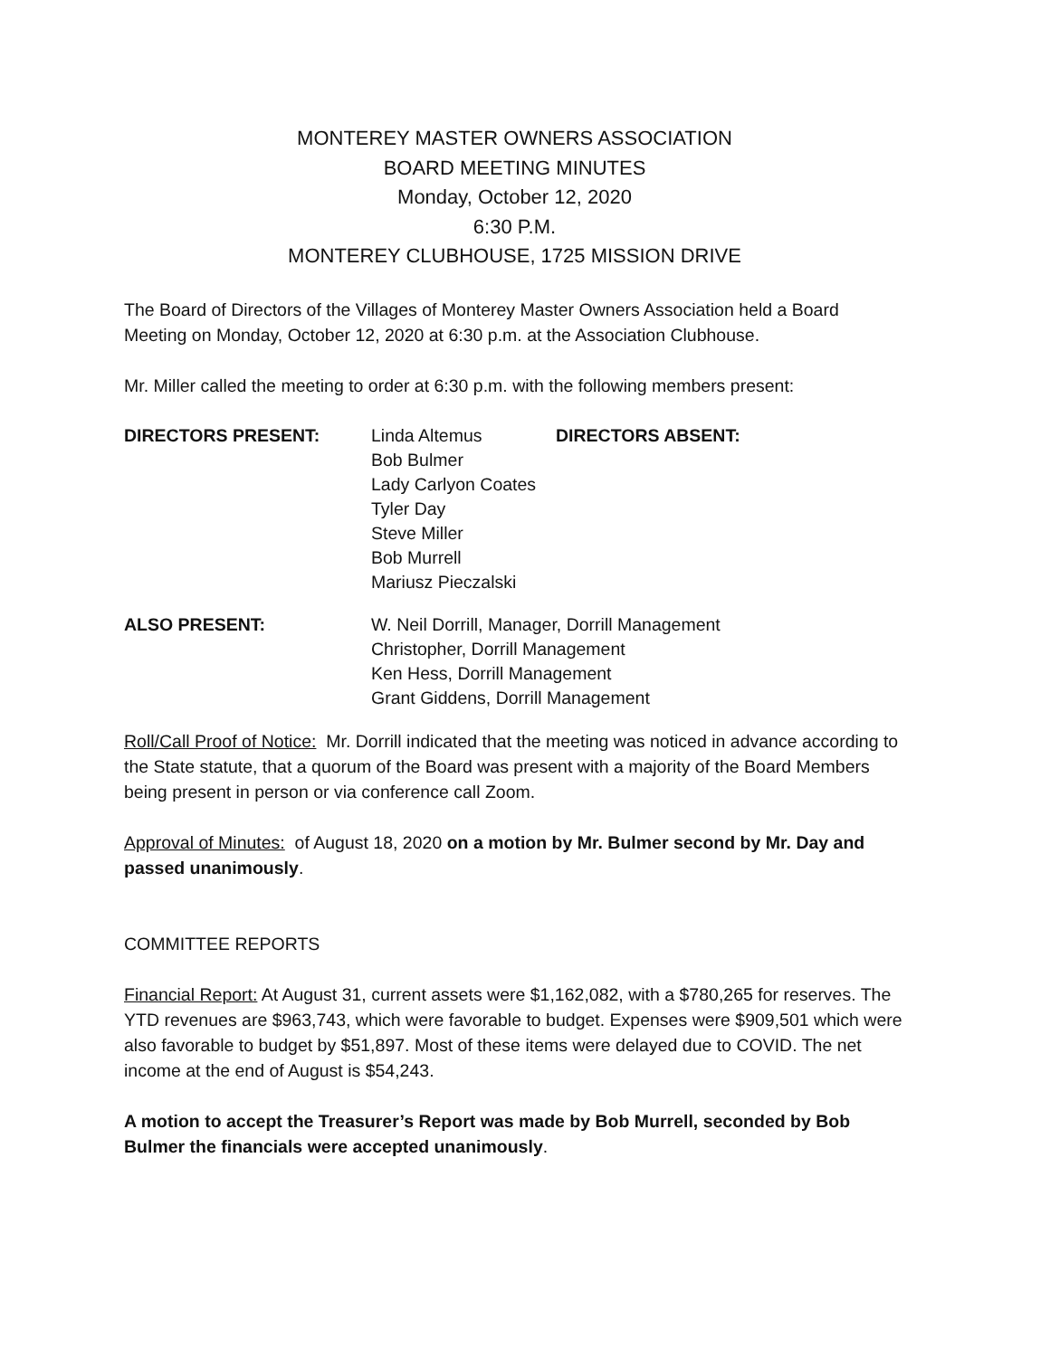MONTEREY MASTER OWNERS ASSOCIATION
BOARD MEETING MINUTES
Monday, October 12, 2020
6:30 P.M.
MONTEREY CLUBHOUSE, 1725 MISSION DRIVE
The Board of Directors of the Villages of Monterey Master Owners Association held a Board Meeting on Monday, October 12, 2020 at 6:30 p.m. at the Association Clubhouse.
Mr. Miller called the meeting to order at 6:30 p.m. with the following members present:
| DIRECTORS PRESENT: | Linda Altemus Bob Bulmer Lady Carlyon Coates Tyler Day Steve Miller Bob Murrell Mariusz Pieczalski | DIRECTORS ABSENT: |
| ALSO PRESENT: | W. Neil Dorrill, Manager, Dorrill Management Christopher, Dorrill Management Ken Hess, Dorrill Management Grant Giddens, Dorrill Management |
Roll/Call Proof of Notice: Mr. Dorrill indicated that the meeting was noticed in advance according to the State statute, that a quorum of the Board was present with a majority of the Board Members being present in person or via conference call Zoom.
Approval of Minutes: of August 18, 2020 on a motion by Mr. Bulmer second by Mr. Day and passed unanimously.
COMMITTEE REPORTS
Financial Report: At August 31, current assets were $1,162,082, with a $780,265 for reserves. The YTD revenues are $963,743, which were favorable to budget. Expenses were $909,501 which were also favorable to budget by $51,897. Most of these items were delayed due to COVID. The net income at the end of August is $54,243.
A motion to accept the Treasurer’s Report was made by Bob Murrell, seconded by Bob Bulmer the financials were accepted unanimously.